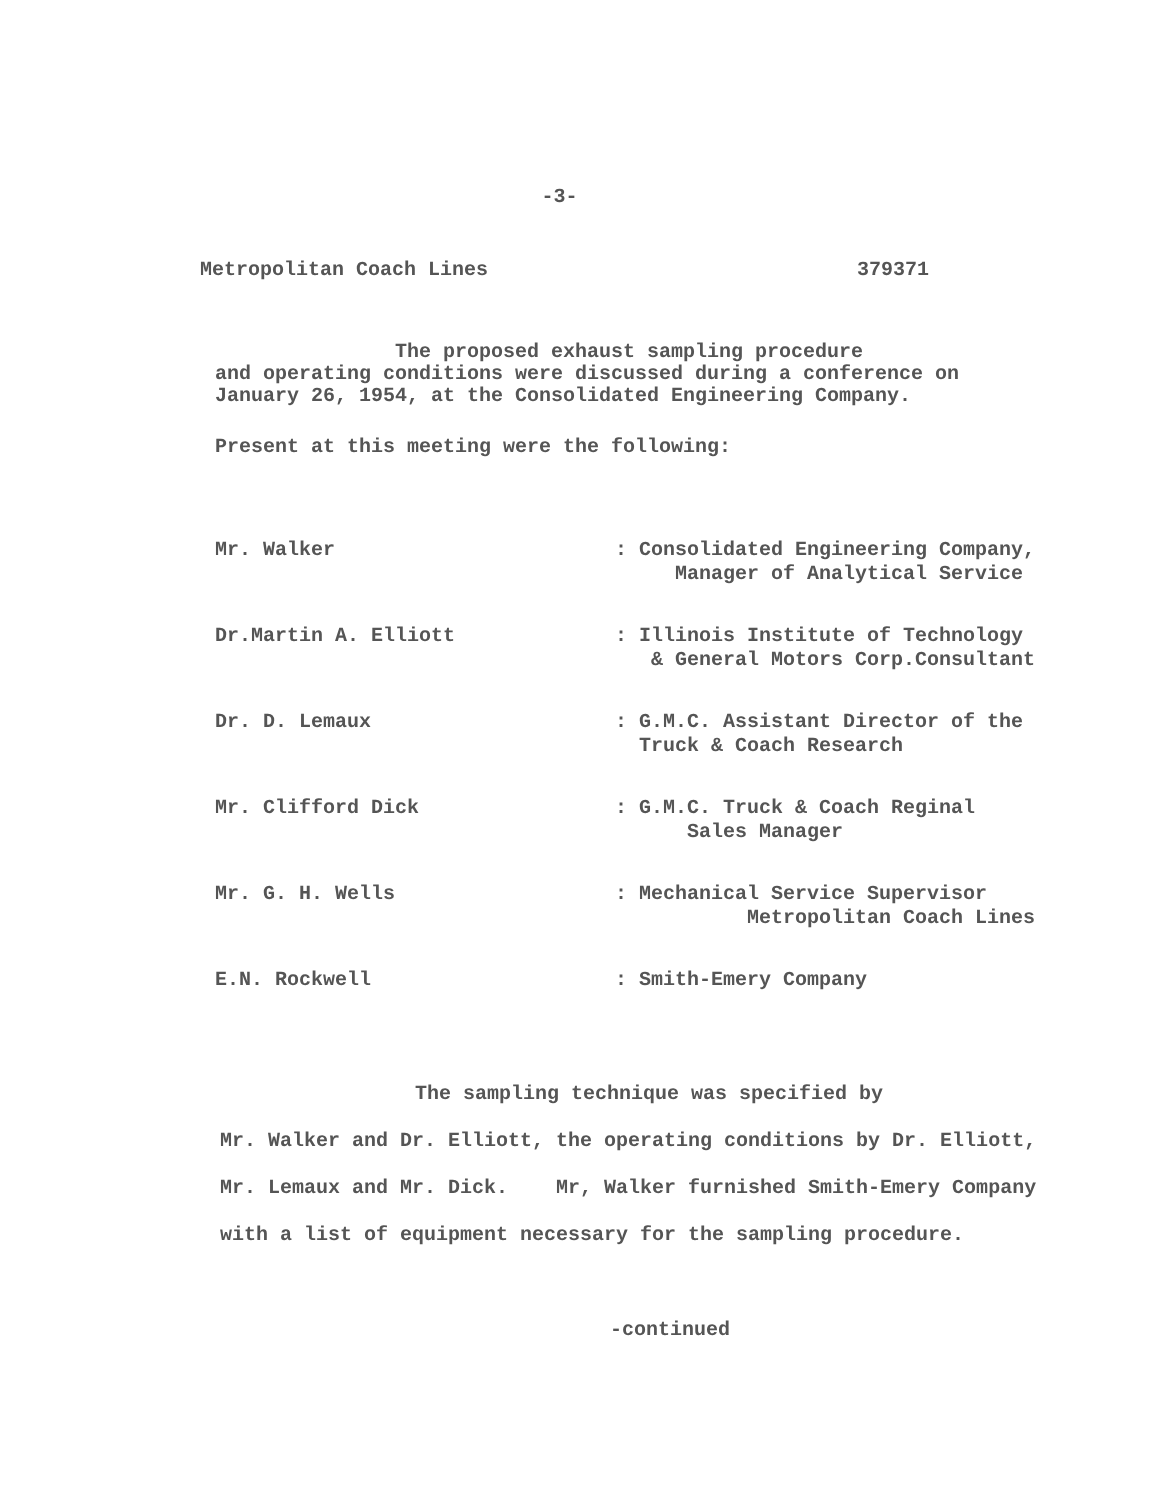-3-
Metropolitan Coach Lines 379371
The proposed exhaust sampling procedure
and operating conditions were discussed during a conference on January 26, 1954, at the Consolidated Engineering Company.
Present at this meeting were the following:
| Mr. Walker | : Consolidated Engineering Company, Manager of Analytical Service |
| Dr.Martin A. Elliott | : Illinois Institute of Technology & General Motors Corp.Consultant |
| Dr. D. Lemaux | : G.M.C. Assistant Director of the Truck & Coach Research |
| Mr. Clifford Dick | : G.M.C. Truck & Coach Reginal Sales Manager |
| Mr. G. H. Wells | : Mechanical Service Supervisor Metropolitan Coach Lines |
| E.N. Rockwell | : Smith-Emery Company |
The sampling technique was specified by
Mr. Walker and Dr. Elliott, the operating conditions by Dr. Elliott, Mr. Lemaux and Mr. Dick. Mr, Walker furnished Smith-Emery Company with a list of equipment necessary for the sampling procedure.
-continued